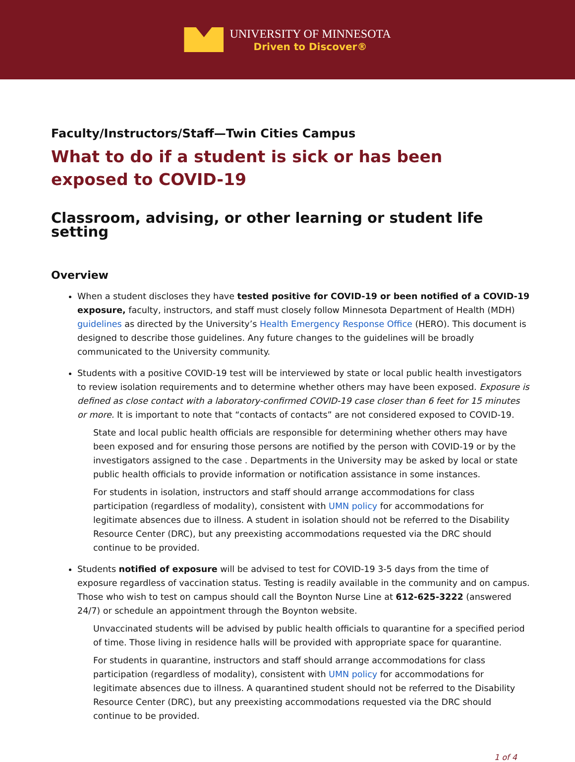UNIVERSITY OF MINNESOTA
Driven to Discover®
Faculty/Instructors/Staff—Twin Cities Campus
What to do if a student is sick or has been exposed to COVID-19
Classroom, advising, or other learning or student life setting
Overview
When a student discloses they have tested positive for COVID-19 or been notified of a COVID-19 exposure, faculty, instructors, and staff must closely follow Minnesota Department of Health (MDH) guidelines as directed by the University’s Health Emergency Response Office (HERO). This document is designed to describe those guidelines. Any future changes to the guidelines will be broadly communicated to the University community.
Students with a positive COVID-19 test will be interviewed by state or local public health investigators to review isolation requirements and to determine whether others may have been exposed. Exposure is defined as close contact with a laboratory-confirmed COVID-19 case closer than 6 feet for 15 minutes or more. It is important to note that “contacts of contacts” are not considered exposed to COVID-19.
State and local public health officials are responsible for determining whether others may have been exposed and for ensuring those persons are notified by the person with COVID-19 or by the investigators assigned to the case . Departments in the University may be asked by local or state public health officials to provide information or notification assistance in some instances.
For students in isolation, instructors and staff should arrange accommodations for class participation (regardless of modality), consistent with UMN policy for accommodations for legitimate absences due to illness. A student in isolation should not be referred to the Disability Resource Center (DRC), but any preexisting accommodations requested via the DRC should continue to be provided.
Students notified of exposure will be advised to test for COVID-19 3-5 days from the time of exposure regardless of vaccination status. Testing is readily available in the community and on campus. Those who wish to test on campus should call the Boynton Nurse Line at 612-625-3222 (answered 24/7) or schedule an appointment through the Boynton website.
Unvaccinated students will be advised by public health officials to quarantine for a specified period of time. Those living in residence halls will be provided with appropriate space for quarantine.
For students in quarantine, instructors and staff should arrange accommodations for class participation (regardless of modality), consistent with UMN policy for accommodations for legitimate absences due to illness. A quarantined student should not be referred to the Disability Resource Center (DRC), but any preexisting accommodations requested via the DRC should continue to be provided.
1 of 4